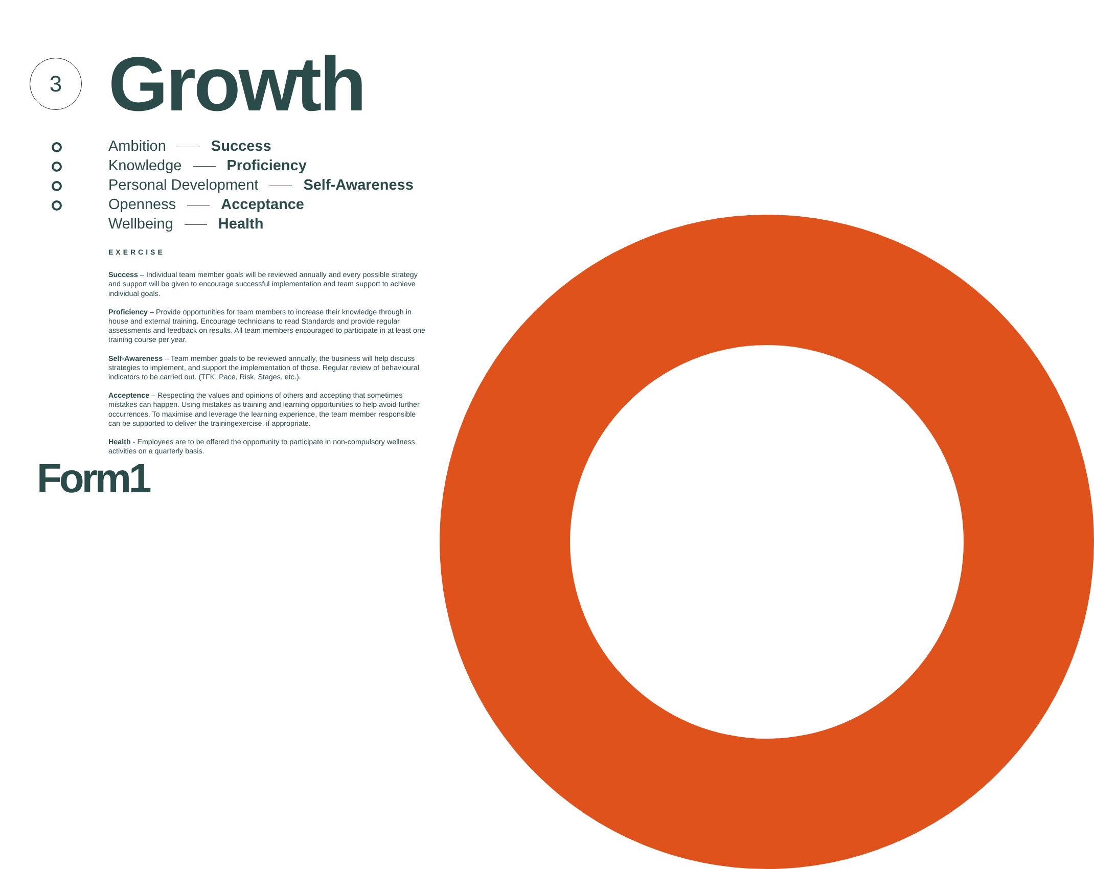3 Growth
Ambition Success
Knowledge Proficiency
Personal Development Self-Awareness
Openness Acceptance
Wellbeing Health
EXERCISE
Success – Individual team member goals will be reviewed annually and every possible strategy and support will be given to encourage successful implementation and team support to achieve individual goals.
Proficiency – Provide opportunities for team members to increase their knowledge through in house and external training. Encourage technicians to read Standards and provide regular assessments and feedback on results. All team members encouraged to participate in at least one training course per year.
Self-Awareness – Team member goals to be reviewed annually, the business will help discuss strategies to implement, and support the implementation of those. Regular review of behavioural indicators to be carried out. (TFK, Pace, Risk, Stages, etc.).
Acceptence – Respecting the values and opinions of others and accepting that sometimes mistakes can happen. Using mistakes as training and learning opportunities to help avoid further occurrences. To maximise and leverage the learning experience, the team member responsible can be supported to deliver the trainingexercise, if appropriate.
Health - Employees are to be offered the opportunity to participate in non-compulsory wellness activities on a quarterly basis.
Form1